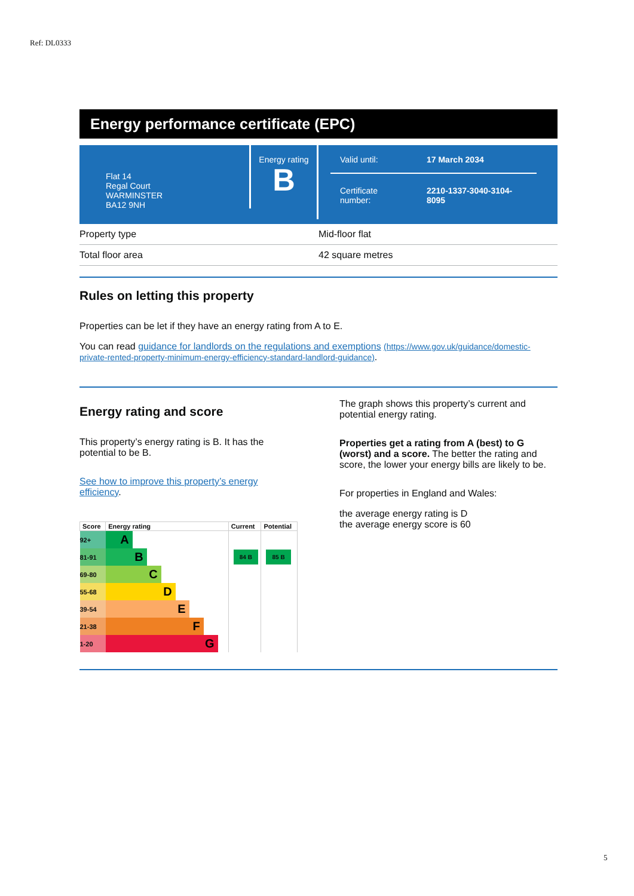Ref: DL0333
Energy performance certificate (EPC)
Flat 14
Regal Court
WARMINSTER
BA12 9NH
Energy rating
B
Valid until: 17 March 2034
Certificate
number:
2210-1337-3040-3104-
8095
| Property type | Mid-floor flat |
| Total floor area | 42 square metres |
Rules on letting this property
Properties can be let if they have an energy rating from A to E.
You can read guidance for landlords on the regulations and exemptions (https://www.gov.uk/guidance/domestic-private-rented-property-minimum-energy-efficiency-standard-landlord-guidance).
Energy rating and score
This property’s energy rating is B. It has the potential to be B.
See how to improve this property’s energy efficiency.
| Score | Energy rating | Current | Potential |
| --- | --- | --- | --- |
| 92+ | A | | |
| 81-91 | B | 84 B | 85 B |
| 69-80 | C | | |
| 55-68 | D | | |
| 39-54 | E | | |
| 21-38 | F | | |
| 1-20 | G | | |
The graph shows this property’s current and potential energy rating.
Properties get a rating from A (best) to G (worst) and a score. The better the rating and score, the lower your energy bills are likely to be.
For properties in England and Wales:
the average energy rating is D
the average energy score is 60
5